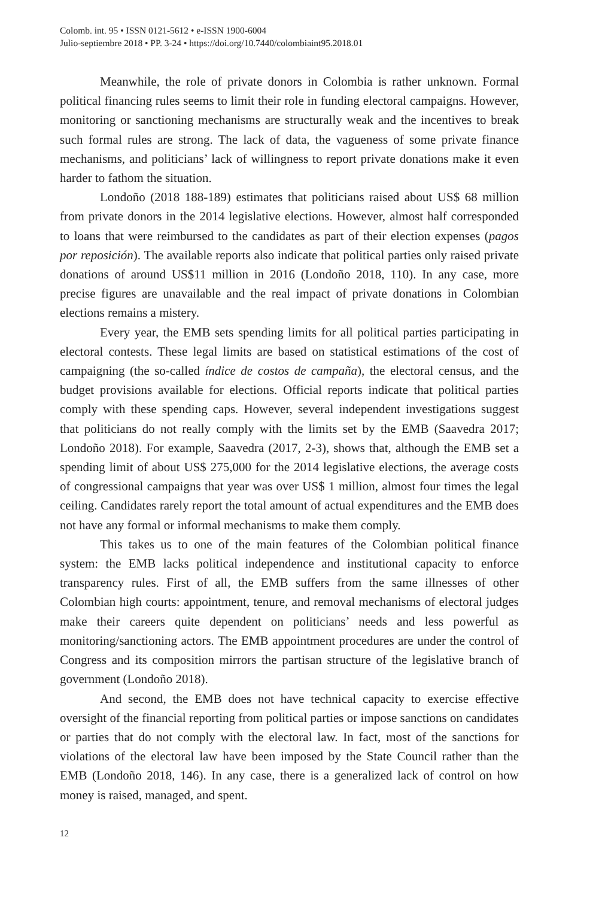Colomb. int. 95 • ISSN 0121-5612 • e-ISSN 1900-6004
Julio-septiembre 2018 • PP. 3-24 • https://doi.org/10.7440/colombiaint95.2018.01
Meanwhile, the role of private donors in Colombia is rather unknown. Formal political financing rules seems to limit their role in funding electoral campaigns. However, monitoring or sanctioning mechanisms are structurally weak and the incentives to break such formal rules are strong. The lack of data, the vagueness of some private finance mechanisms, and politicians’ lack of willingness to report private donations make it even harder to fathom the situation.
Londoño (2018 188-189) estimates that politicians raised about US$ 68 million from private donors in the 2014 legislative elections. However, almost half corresponded to loans that were reimbursed to the candidates as part of their election expenses (pagos por reposición). The available reports also indicate that political parties only raised private donations of around US$11 million in 2016 (Londoño 2018, 110). In any case, more precise figures are unavailable and the real impact of private donations in Colombian elections remains a mistery.
Every year, the EMB sets spending limits for all political parties participating in electoral contests. These legal limits are based on statistical estimations of the cost of campaigning (the so-called índice de costos de campaña), the electoral census, and the budget provisions available for elections. Official reports indicate that political parties comply with these spending caps. However, several independent investigations suggest that politicians do not really comply with the limits set by the EMB (Saavedra 2017; Londoño 2018). For example, Saavedra (2017, 2-3), shows that, although the EMB set a spending limit of about US$ 275,000 for the 2014 legislative elections, the average costs of congressional campaigns that year was over US$ 1 million, almost four times the legal ceiling. Candidates rarely report the total amount of actual expenditures and the EMB does not have any formal or informal mechanisms to make them comply.
This takes us to one of the main features of the Colombian political finance system: the EMB lacks political independence and institutional capacity to enforce transparency rules. First of all, the EMB suffers from the same illnesses of other Colombian high courts: appointment, tenure, and removal mechanisms of electoral judges make their careers quite dependent on politicians’ needs and less powerful as monitoring/sanctioning actors. The EMB appointment procedures are under the control of Congress and its composition mirrors the partisan structure of the legislative branch of government (Londoño 2018).
And second, the EMB does not have technical capacity to exercise effective oversight of the financial reporting from political parties or impose sanctions on candidates or parties that do not comply with the electoral law. In fact, most of the sanctions for violations of the electoral law have been imposed by the State Council rather than the EMB (Londoño 2018, 146). In any case, there is a generalized lack of control on how money is raised, managed, and spent.
12